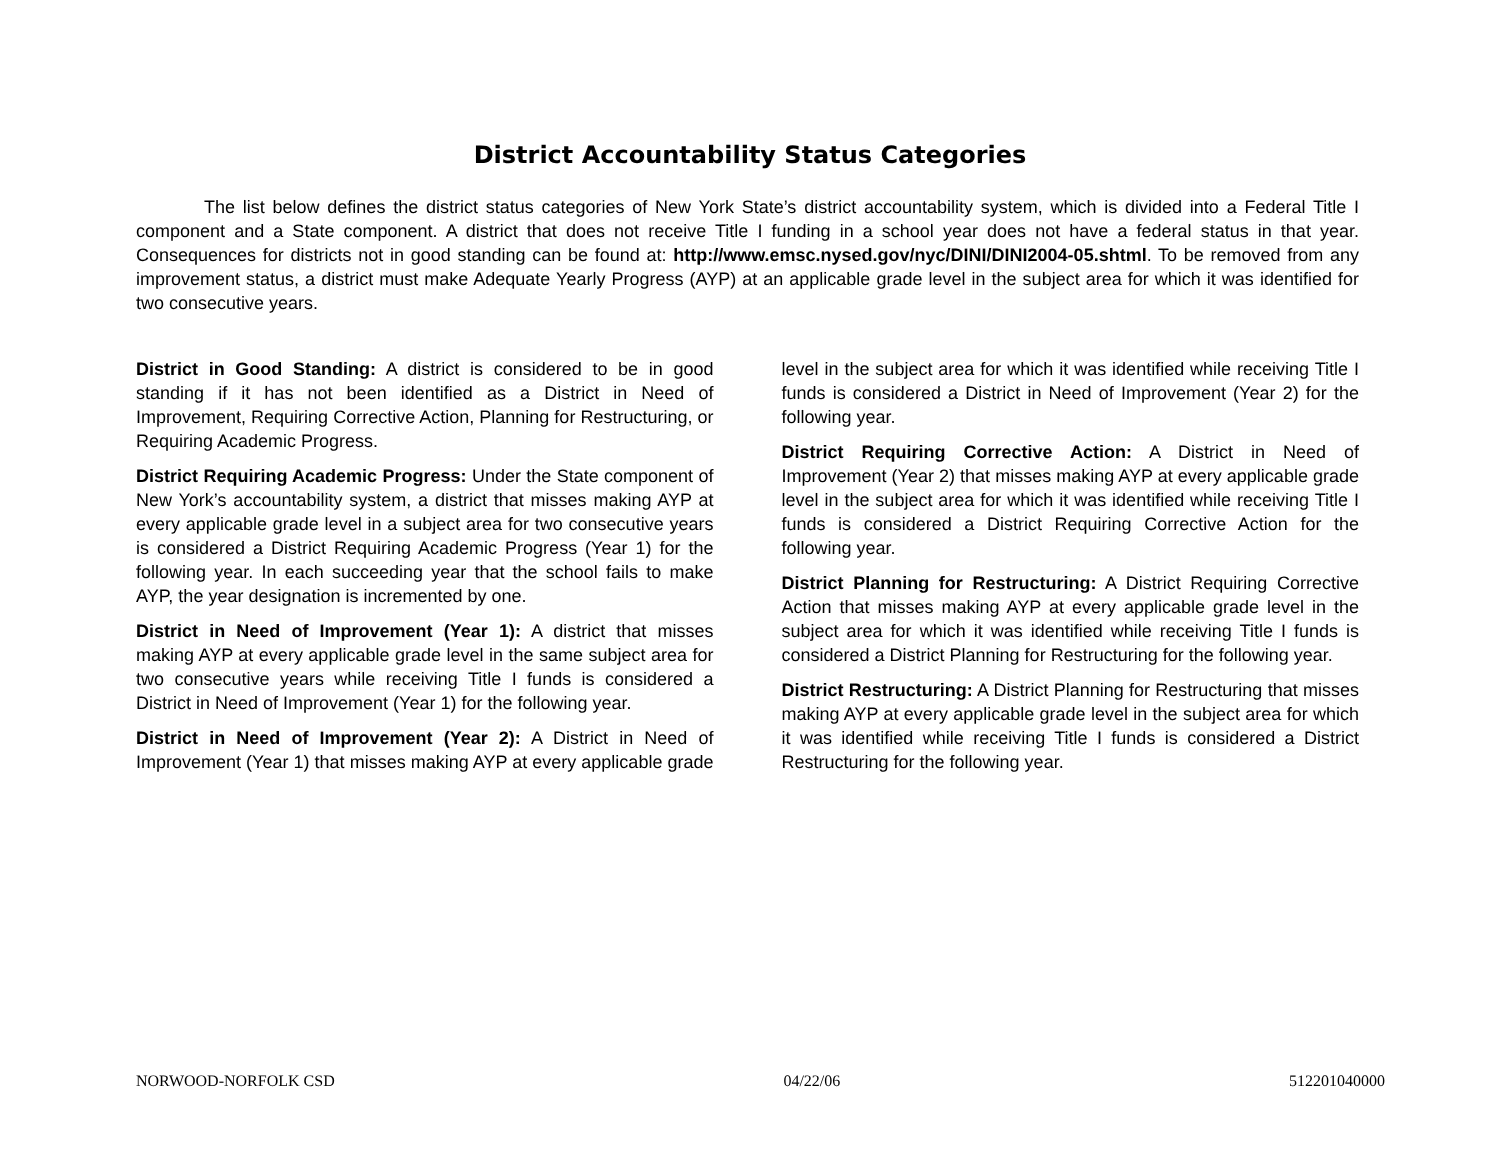District Accountability Status Categories
The list below defines the district status categories of New York State’s district accountability system, which is divided into a Federal Title I component and a State component. A district that does not receive Title I funding in a school year does not have a federal status in that year. Consequences for districts not in good standing can be found at: http://www.emsc.nysed.gov/nyc/DINI/DINI2004-05.shtml. To be removed from any improvement status, a district must make Adequate Yearly Progress (AYP) at an applicable grade level in the subject area for which it was identified for two consecutive years.
District in Good Standing: A district is considered to be in good standing if it has not been identified as a District in Need of Improvement, Requiring Corrective Action, Planning for Restructuring, or Requiring Academic Progress.
District Requiring Academic Progress: Under the State component of New York’s accountability system, a district that misses making AYP at every applicable grade level in a subject area for two consecutive years is considered a District Requiring Academic Progress (Year 1) for the following year. In each succeeding year that the school fails to make AYP, the year designation is incremented by one.
District in Need of Improvement (Year 1): A district that misses making AYP at every applicable grade level in the same subject area for two consecutive years while receiving Title I funds is considered a District in Need of Improvement (Year 1) for the following year.
District in Need of Improvement (Year 2): A District in Need of Improvement (Year 1) that misses making AYP at every applicable grade level in the subject area for which it was identified while receiving Title I funds is considered a District in Need of Improvement (Year 2) for the following year.
District Requiring Corrective Action: A District in Need of Improvement (Year 2) that misses making AYP at every applicable grade level in the subject area for which it was identified while receiving Title I funds is considered a District Requiring Corrective Action for the following year.
District Planning for Restructuring: A District Requiring Corrective Action that misses making AYP at every applicable grade level in the subject area for which it was identified while receiving Title I funds is considered a District Planning for Restructuring for the following year.
District Restructuring: A District Planning for Restructuring that misses making AYP at every applicable grade level in the subject area for which it was identified while receiving Title I funds is considered a District Restructuring for the following year.
NORWOOD-NORFOLK CSD 04/22/06 512201040000